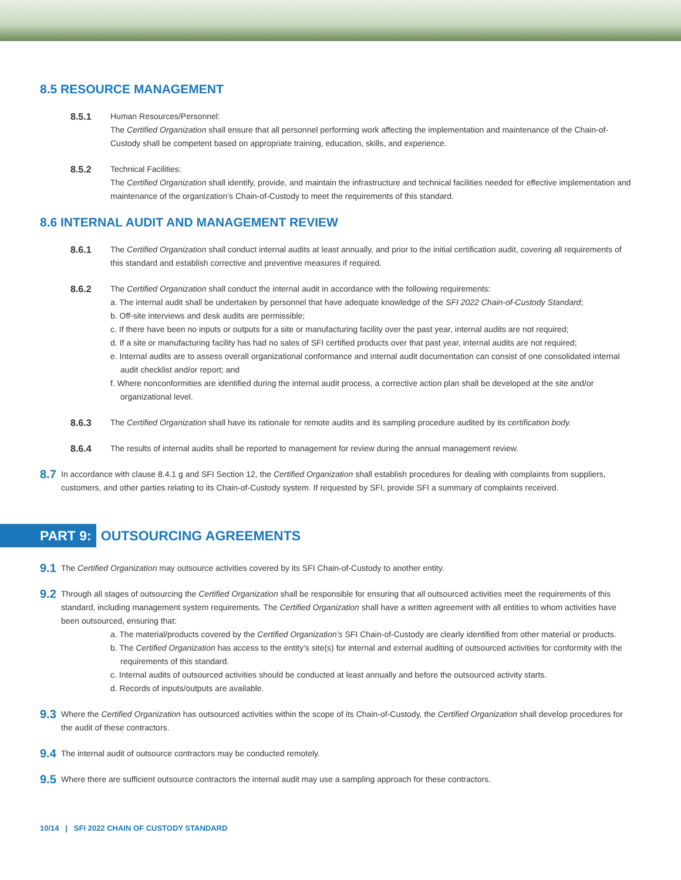8.5 RESOURCE MANAGEMENT
8.5.1 Human Resources/Personnel:
The Certified Organization shall ensure that all personnel performing work affecting the implementation and maintenance of the Chain-of-Custody shall be competent based on appropriate training, education, skills, and experience.
8.5.2 Technical Facilities:
The Certified Organization shall identify, provide, and maintain the infrastructure and technical facilities needed for effective implementation and maintenance of the organization’s Chain-of-Custody to meet the requirements of this standard.
8.6 INTERNAL AUDIT AND MANAGEMENT REVIEW
8.6.1 The Certified Organization shall conduct internal audits at least annually, and prior to the initial certification audit, covering all requirements of this standard and establish corrective and preventive measures if required.
8.6.2 The Certified Organization shall conduct the internal audit in accordance with the following requirements:
a. The internal audit shall be undertaken by personnel that have adequate knowledge of the SFI 2022 Chain-of-Custody Standard;
b. Off-site interviews and desk audits are permissible;
c. If there have been no inputs or outputs for a site or manufacturing facility over the past year, internal audits are not required;
d. If a site or manufacturing facility has had no sales of SFI certified products over that past year, internal audits are not required;
e. Internal audits are to assess overall organizational conformance and internal audit documentation can consist of one consolidated internal audit checklist and/or report; and
f. Where nonconformities are identified during the internal audit process, a corrective action plan shall be developed at the site and/or organizational level.
8.6.3 The Certified Organization shall have its rationale for remote audits and its sampling procedure audited by its certification body.
8.6.4 The results of internal audits shall be reported to management for review during the annual management review.
8.7
In accordance with clause 8.4.1 g and SFI Section 12, the Certified Organization shall establish procedures for dealing with complaints from suppliers, customers, and other parties relating to its Chain-of-Custody system. If requested by SFI, provide SFI a summary of complaints received.
PART 9:
OUTSOURCING AGREEMENTS
9.1
The Certified Organization may outsource activities covered by its SFI Chain-of-Custody to another entity.
9.2
Through all stages of outsourcing the Certified Organization shall be responsible for ensuring that all outsourced activities meet the requirements of this standard, including management system requirements. The Certified Organization shall have a written agreement with all entities to whom activities have been outsourced, ensuring that:
a. The material/products covered by the Certified Organization’s SFI Chain-of-Custody are clearly identified from other material or products.
b. The Certified Organization has access to the entity’s site(s) for internal and external auditing of outsourced activities for conformity with the requirements of this standard.
c. Internal audits of outsourced activities should be conducted at least annually and before the outsourced activity starts.
d. Records of inputs/outputs are available.
9.3
Where the Certified Organization has outsourced activities within the scope of its Chain-of-Custody, the Certified Organization shall develop procedures for the audit of these contractors.
9.4
The internal audit of outsource contractors may be conducted remotely.
9.5
Where there are sufficient outsource contractors the internal audit may use a sampling approach for these contractors.
10/14 | SFI 2022 CHAIN OF CUSTODY STANDARD